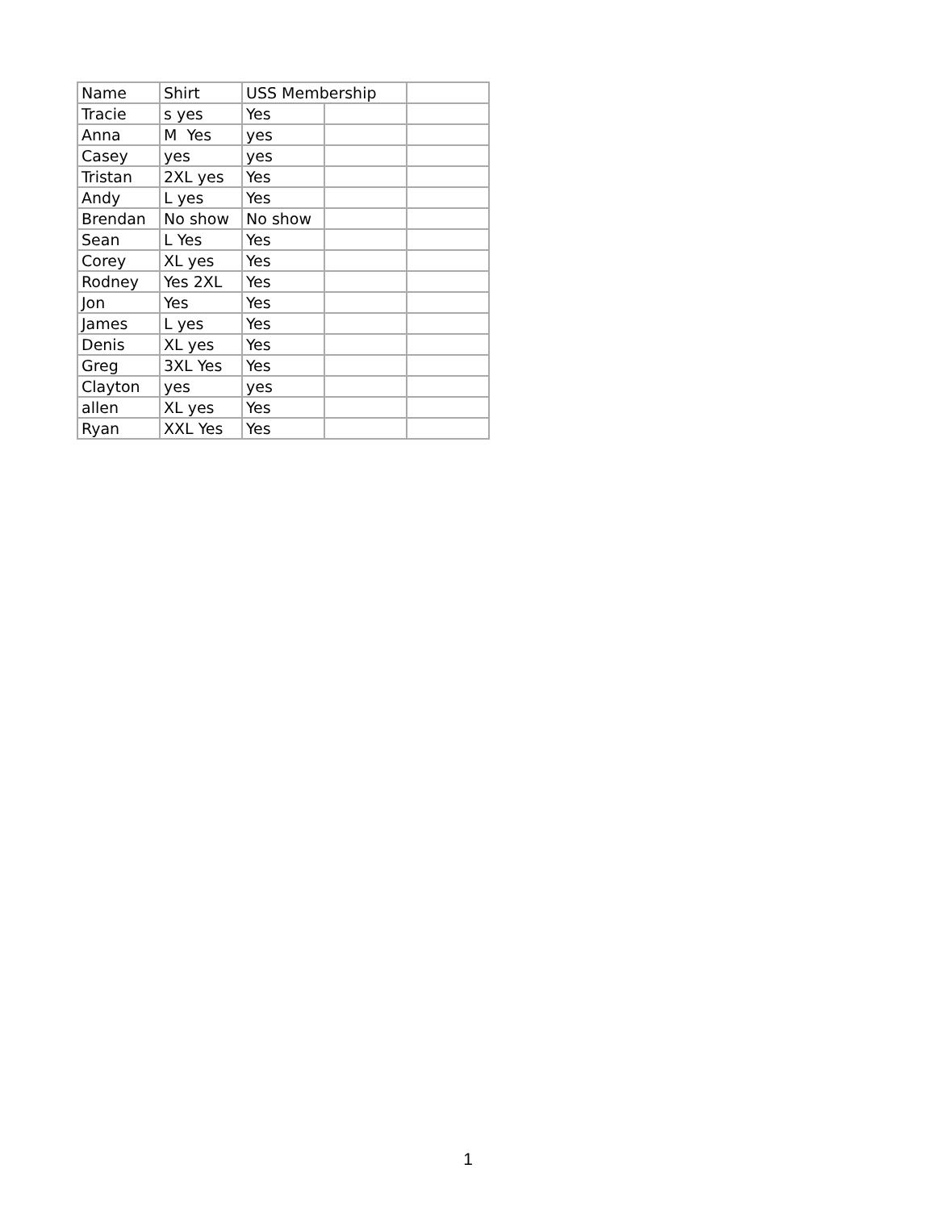| Name | Shirt | USS Membership | | |
| Tracie | s yes | Yes | | |
| Anna | M Yes | yes | | |
| Casey | yes | yes | | |
| Tristan | 2XL yes | Yes | | |
| Andy | L yes | Yes | | |
| Brendan | No show | No show | | |
| Sean | L Yes | Yes | | |
| Corey | XL yes | Yes | | |
| Rodney | Yes 2XL | Yes | | |
| Jon | Yes | Yes | | |
| James | L yes | Yes | | |
| Denis | XL yes | Yes | | |
| Greg | 3XL Yes | Yes | | |
| Clayton | yes | yes | | |
| allen | XL yes | Yes | | |
| Ryan | XXL Yes | Yes | | |
1